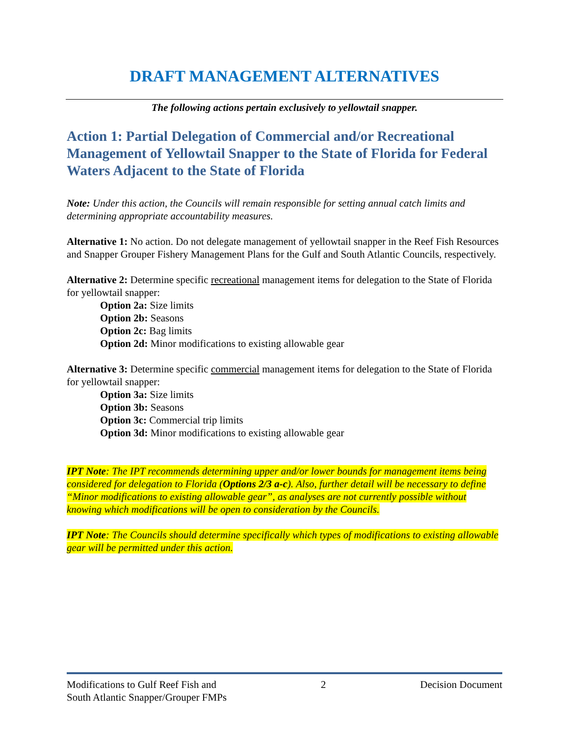DRAFT MANAGEMENT ALTERNATIVES
The following actions pertain exclusively to yellowtail snapper.
Action 1: Partial Delegation of Commercial and/or Recreational Management of Yellowtail Snapper to the State of Florida for Federal Waters Adjacent to the State of Florida
Note: Under this action, the Councils will remain responsible for setting annual catch limits and determining appropriate accountability measures.
Alternative 1: No action. Do not delegate management of yellowtail snapper in the Reef Fish Resources and Snapper Grouper Fishery Management Plans for the Gulf and South Atlantic Councils, respectively.
Alternative 2: Determine specific recreational management items for delegation to the State of Florida for yellowtail snapper:
Option 2a: Size limits
Option 2b: Seasons
Option 2c: Bag limits
Option 2d: Minor modifications to existing allowable gear
Alternative 3: Determine specific commercial management items for delegation to the State of Florida for yellowtail snapper:
Option 3a: Size limits
Option 3b: Seasons
Option 3c: Commercial trip limits
Option 3d: Minor modifications to existing allowable gear
IPT Note: The IPT recommends determining upper and/or lower bounds for management items being considered for delegation to Florida (Options 2/3 a-c). Also, further detail will be necessary to define “Minor modifications to existing allowable gear”, as analyses are not currently possible without knowing which modifications will be open to consideration by the Councils.
IPT Note: The Councils should determine specifically which types of modifications to existing allowable gear will be permitted under this action.
Modifications to Gulf Reef Fish and
South Atlantic Snapper/Grouper FMPs
2 Decision Document